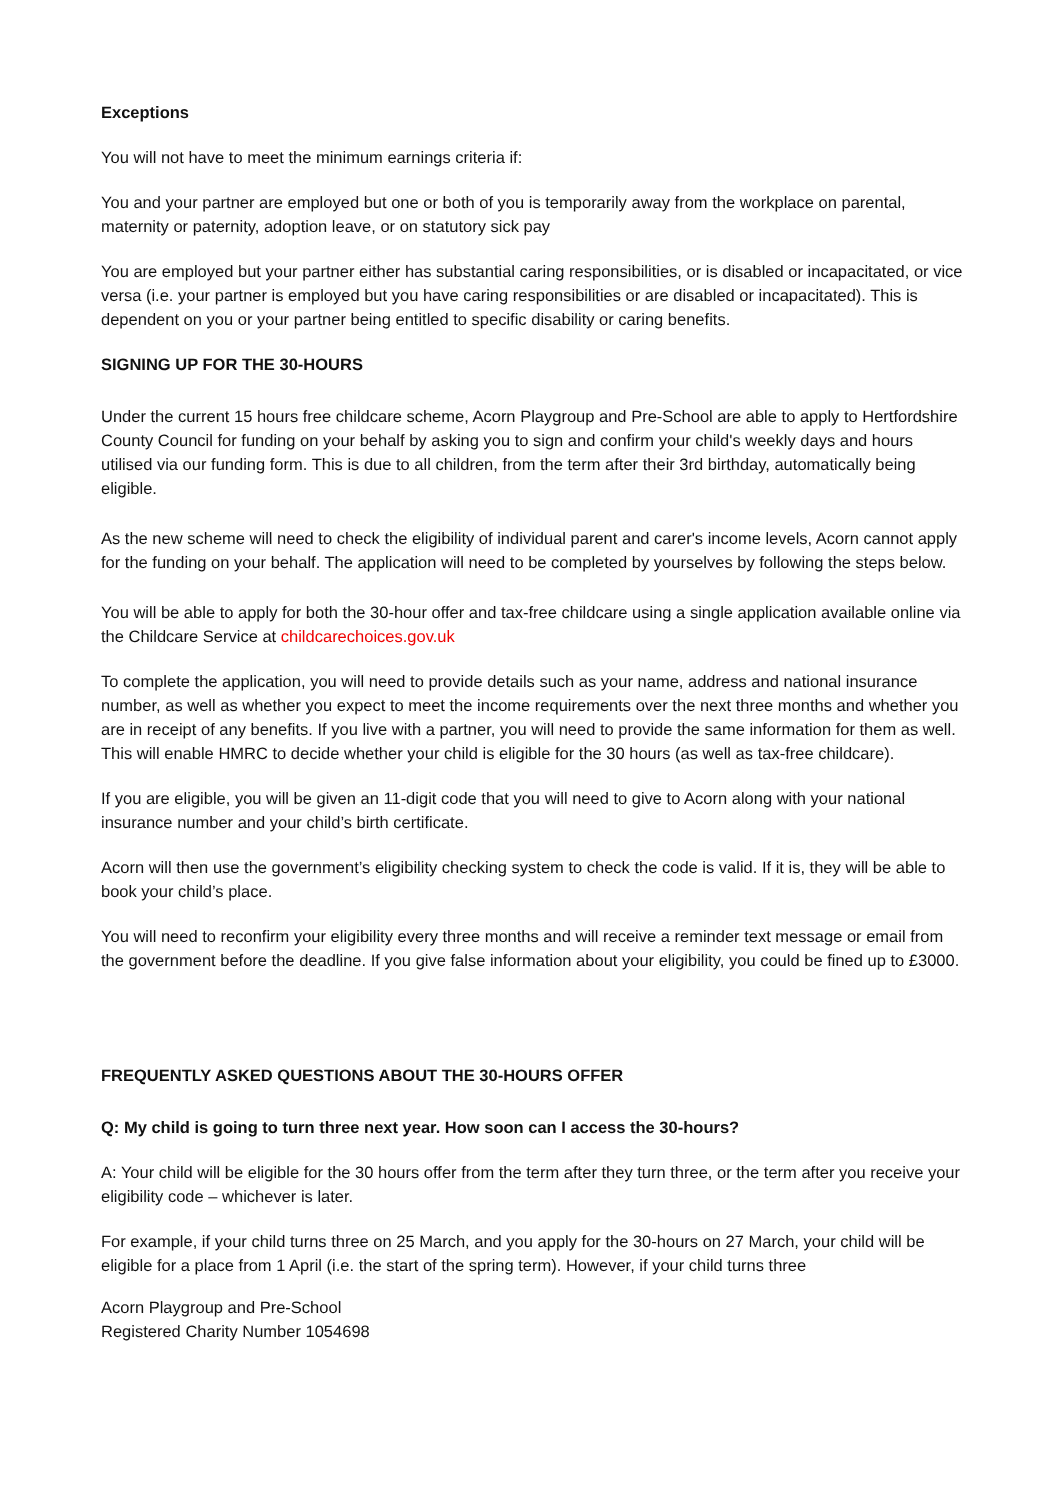Exceptions
You will not have to meet the minimum earnings criteria if:
You and your partner are employed but one or both of you is temporarily away from the workplace on parental, maternity or paternity, adoption leave, or on statutory sick pay
You are employed but your partner either has substantial caring responsibilities, or is disabled or incapacitated, or vice versa (i.e. your partner is employed but you have caring responsibilities or are disabled or incapacitated). This is dependent on you or your partner being entitled to specific disability or caring benefits.
SIGNING UP FOR THE 30-HOURS
Under the current 15 hours free childcare scheme, Acorn Playgroup and Pre-School are able to apply to Hertfordshire County Council for funding on your behalf by asking you to sign and confirm your child's weekly days and hours utilised via our funding form. This is due to all children, from the term after their 3rd birthday, automatically being eligible.
As the new scheme will need to check the eligibility of individual parent and carer's income levels, Acorn cannot apply for the funding on your behalf. The application will need to be completed by yourselves by following the steps below.
You will be able to apply for both the 30-hour offer and tax-free childcare using a single application available online via the Childcare Service at childcarechoices.gov.uk
To complete the application, you will need to provide details such as your name, address and national insurance number, as well as whether you expect to meet the income requirements over the next three months and whether you are in receipt of any benefits. If you live with a partner, you will need to provide the same information for them as well. This will enable HMRC to decide whether your child is eligible for the 30 hours (as well as tax-free childcare).
If you are eligible, you will be given an 11-digit code that you will need to give to Acorn along with your national insurance number and your child’s birth certificate.
Acorn will then use the government’s eligibility checking system to check the code is valid. If it is, they will be able to book your child’s place.
You will need to reconfirm your eligibility every three months and will receive a reminder text message or email from the government before the deadline. If you give false information about your eligibility, you could be fined up to £3000.
FREQUENTLY ASKED QUESTIONS ABOUT THE 30-HOURS OFFER
Q: My child is going to turn three next year. How soon can I access the 30-hours?
A: Your child will be eligible for the 30 hours offer from the term after they turn three, or the term after you receive your eligibility code – whichever is later.
For example, if your child turns three on 25 March, and you apply for the 30-hours on 27 March, your child will be eligible for a place from 1 April (i.e. the start of the spring term). However, if your child turns three
Acorn Playgroup and Pre-School
Registered Charity Number 1054698